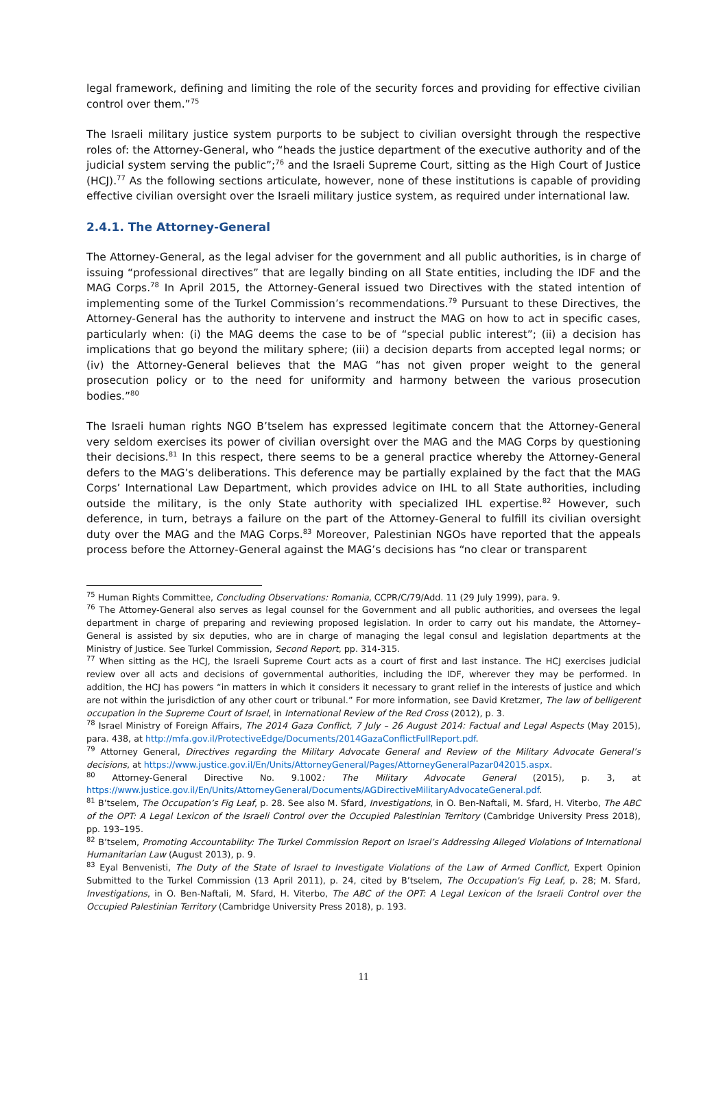legal framework, defining and limiting the role of the security forces and providing for effective civilian control over them.”<sup>75</sup>
The Israeli military justice system purports to be subject to civilian oversight through the respective roles of: the Attorney-General, who “heads the justice department of the executive authority and of the judicial system serving the public”;<sup>76</sup> and the Israeli Supreme Court, sitting as the High Court of Justice (HCJ).<sup>77</sup> As the following sections articulate, however, none of these institutions is capable of providing effective civilian oversight over the Israeli military justice system, as required under international law.
2.4.1. The Attorney-General
The Attorney-General, as the legal adviser for the government and all public authorities, is in charge of issuing “professional directives” that are legally binding on all State entities, including the IDF and the MAG Corps.<sup>78</sup> In April 2015, the Attorney-General issued two Directives with the stated intention of implementing some of the Turkel Commission’s recommendations.<sup>79</sup> Pursuant to these Directives, the Attorney-General has the authority to intervene and instruct the MAG on how to act in specific cases, particularly when: (i) the MAG deems the case to be of “special public interest”; (ii) a decision has implications that go beyond the military sphere; (iii) a decision departs from accepted legal norms; or (iv) the Attorney-General believes that the MAG “has not given proper weight to the general prosecution policy or to the need for uniformity and harmony between the various prosecution bodies.”<sup>80</sup>
The Israeli human rights NGO B’tselem has expressed legitimate concern that the Attorney-General very seldom exercises its power of civilian oversight over the MAG and the MAG Corps by questioning their decisions.<sup>81</sup> In this respect, there seems to be a general practice whereby the Attorney-General defers to the MAG’s deliberations. This deference may be partially explained by the fact that the MAG Corps’ International Law Department, which provides advice on IHL to all State authorities, including outside the military, is the only State authority with specialized IHL expertise.<sup>82</sup> However, such deference, in turn, betrays a failure on the part of the Attorney-General to fulfill its civilian oversight duty over the MAG and the MAG Corps.<sup>83</sup> Moreover, Palestinian NGOs have reported that the appeals process before the Attorney-General against the MAG’s decisions has “no clear or transparent
<sup>75</sup> Human Rights Committee, Concluding Observations: Romania, CCPR/C/79/Add. 11 (29 July 1999), para. 9.
<sup>76</sup> The Attorney-General also serves as legal counsel for the Government and all public authorities, and oversees the legal department in charge of preparing and reviewing proposed legislation. In order to carry out his mandate, the Attorney–General is assisted by six deputies, who are in charge of managing the legal consul and legislation departments at the Ministry of Justice. See Turkel Commission, Second Report, pp. 314-315.
<sup>77</sup> When sitting as the HCJ, the Israeli Supreme Court acts as a court of first and last instance. The HCJ exercises judicial review over all acts and decisions of governmental authorities, including the IDF, wherever they may be performed. In addition, the HCJ has powers “in matters in which it considers it necessary to grant relief in the interests of justice and which are not within the jurisdiction of any other court or tribunal.” For more information, see David Kretzmer, The law of belligerent occupation in the Supreme Court of Israel, in International Review of the Red Cross (2012), p. 3.
<sup>78</sup> Israel Ministry of Foreign Affairs, The 2014 Gaza Conflict, 7 July – 26 August 2014: Factual and Legal Aspects (May 2015), para. 438, at http://mfa.gov.il/ProtectiveEdge/Documents/2014GazaConflictFullReport.pdf.
<sup>79</sup> Attorney General, Directives regarding the Military Advocate General and Review of the Military Advocate General’s decisions, at https://www.justice.gov.il/En/Units/AttorneyGeneral/Pages/AttorneyGeneralPazar042015.aspx.
<sup>80</sup> Attorney-General Directive No. 9.1002: The Military Advocate General (2015), p. 3, at https://www.justice.gov.il/En/Units/AttorneyGeneral/Documents/AGDirectiveMilitaryAdvocateGeneral.pdf.
<sup>81</sup> B’tselem, The Occupation’s Fig Leaf, p. 28. See also M. Sfard, Investigations, in O. Ben-Naftali, M. Sfard, H. Viterbo, The ABC of the OPT: A Legal Lexicon of the Israeli Control over the Occupied Palestinian Territory (Cambridge University Press 2018), pp. 193–195.
<sup>82</sup> B’tselem, Promoting Accountability: The Turkel Commission Report on Israel’s Addressing Alleged Violations of International Humanitarian Law (August 2013), p. 9.
<sup>83</sup> Eyal Benvenisti, The Duty of the State of Israel to Investigate Violations of the Law of Armed Conflict, Expert Opinion Submitted to the Turkel Commission (13 April 2011), p. 24, cited by B’tselem, The Occupation's Fig Leaf, p. 28; M. Sfard, Investigations, in O. Ben-Naftali, M. Sfard, H. Viterbo, The ABC of the OPT: A Legal Lexicon of the Israeli Control over the Occupied Palestinian Territory (Cambridge University Press 2018), p. 193.
11